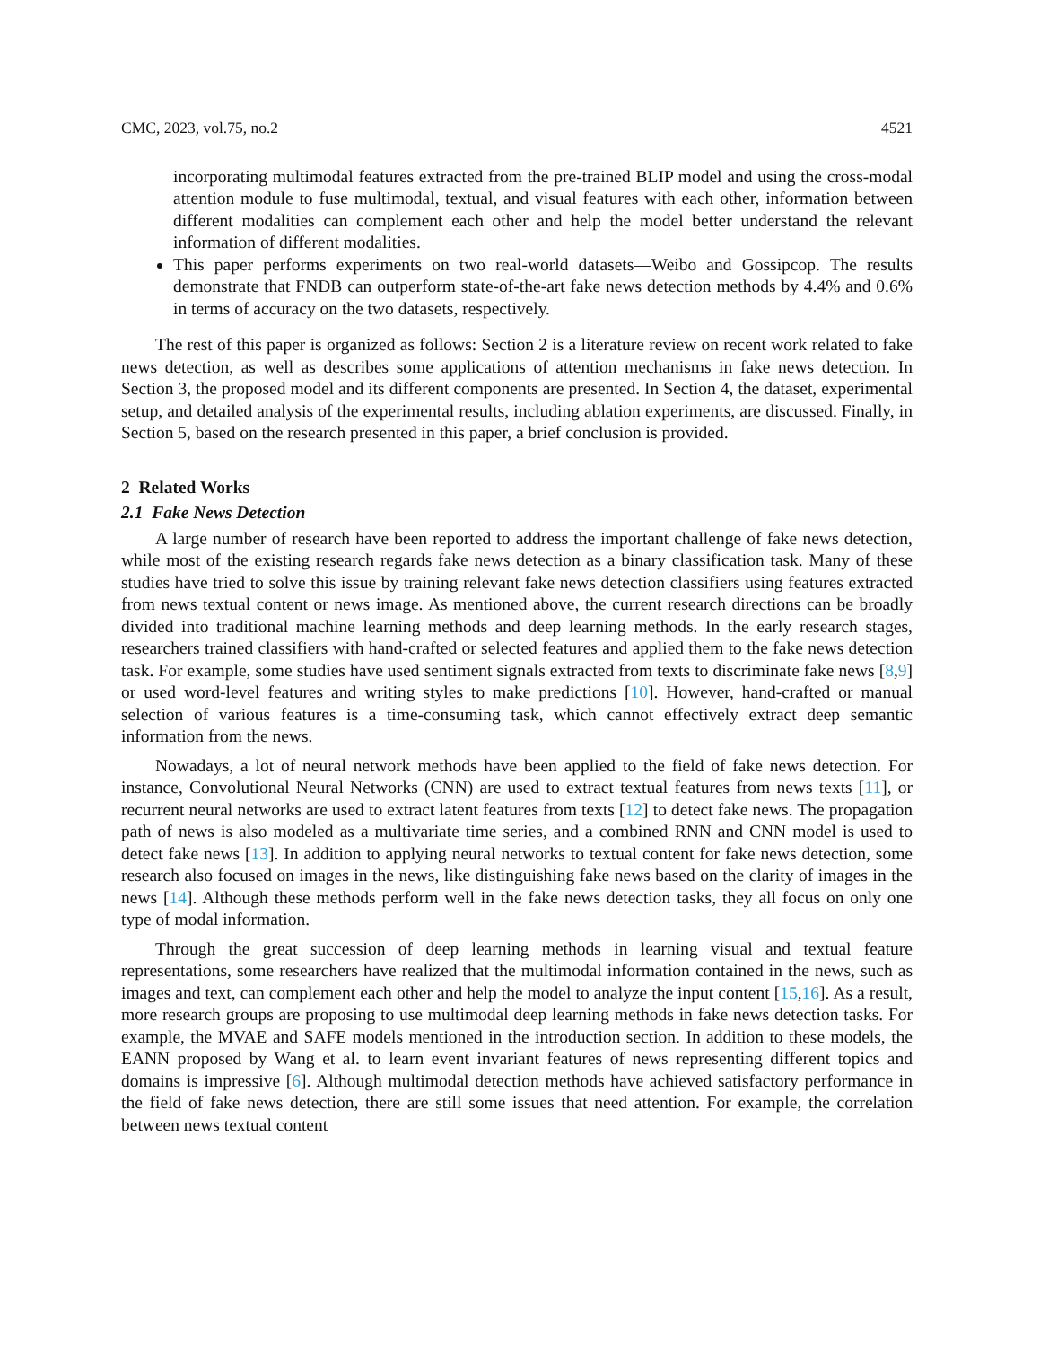CMC, 2023, vol.75, no.2 4521
incorporating multimodal features extracted from the pre-trained BLIP model and using the cross-modal attention module to fuse multimodal, textual, and visual features with each other, information between different modalities can complement each other and help the model better understand the relevant information of different modalities.
This paper performs experiments on two real-world datasets—Weibo and Gossipcop. The results demonstrate that FNDB can outperform state-of-the-art fake news detection methods by 4.4% and 0.6% in terms of accuracy on the two datasets, respectively.
The rest of this paper is organized as follows: Section 2 is a literature review on recent work related to fake news detection, as well as describes some applications of attention mechanisms in fake news detection. In Section 3, the proposed model and its different components are presented. In Section 4, the dataset, experimental setup, and detailed analysis of the experimental results, including ablation experiments, are discussed. Finally, in Section 5, based on the research presented in this paper, a brief conclusion is provided.
2 Related Works
2.1 Fake News Detection
A large number of research have been reported to address the important challenge of fake news detection, while most of the existing research regards fake news detection as a binary classification task. Many of these studies have tried to solve this issue by training relevant fake news detection classifiers using features extracted from news textual content or news image. As mentioned above, the current research directions can be broadly divided into traditional machine learning methods and deep learning methods. In the early research stages, researchers trained classifiers with hand-crafted or selected features and applied them to the fake news detection task. For example, some studies have used sentiment signals extracted from texts to discriminate fake news [8,9] or used word-level features and writing styles to make predictions [10]. However, hand-crafted or manual selection of various features is a time-consuming task, which cannot effectively extract deep semantic information from the news.
Nowadays, a lot of neural network methods have been applied to the field of fake news detection. For instance, Convolutional Neural Networks (CNN) are used to extract textual features from news texts [11], or recurrent neural networks are used to extract latent features from texts [12] to detect fake news. The propagation path of news is also modeled as a multivariate time series, and a combined RNN and CNN model is used to detect fake news [13]. In addition to applying neural networks to textual content for fake news detection, some research also focused on images in the news, like distinguishing fake news based on the clarity of images in the news [14]. Although these methods perform well in the fake news detection tasks, they all focus on only one type of modal information.
Through the great succession of deep learning methods in learning visual and textual feature representations, some researchers have realized that the multimodal information contained in the news, such as images and text, can complement each other and help the model to analyze the input content [15,16]. As a result, more research groups are proposing to use multimodal deep learning methods in fake news detection tasks. For example, the MVAE and SAFE models mentioned in the introduction section. In addition to these models, the EANN proposed by Wang et al. to learn event invariant features of news representing different topics and domains is impressive [6]. Although multimodal detection methods have achieved satisfactory performance in the field of fake news detection, there are still some issues that need attention. For example, the correlation between news textual content